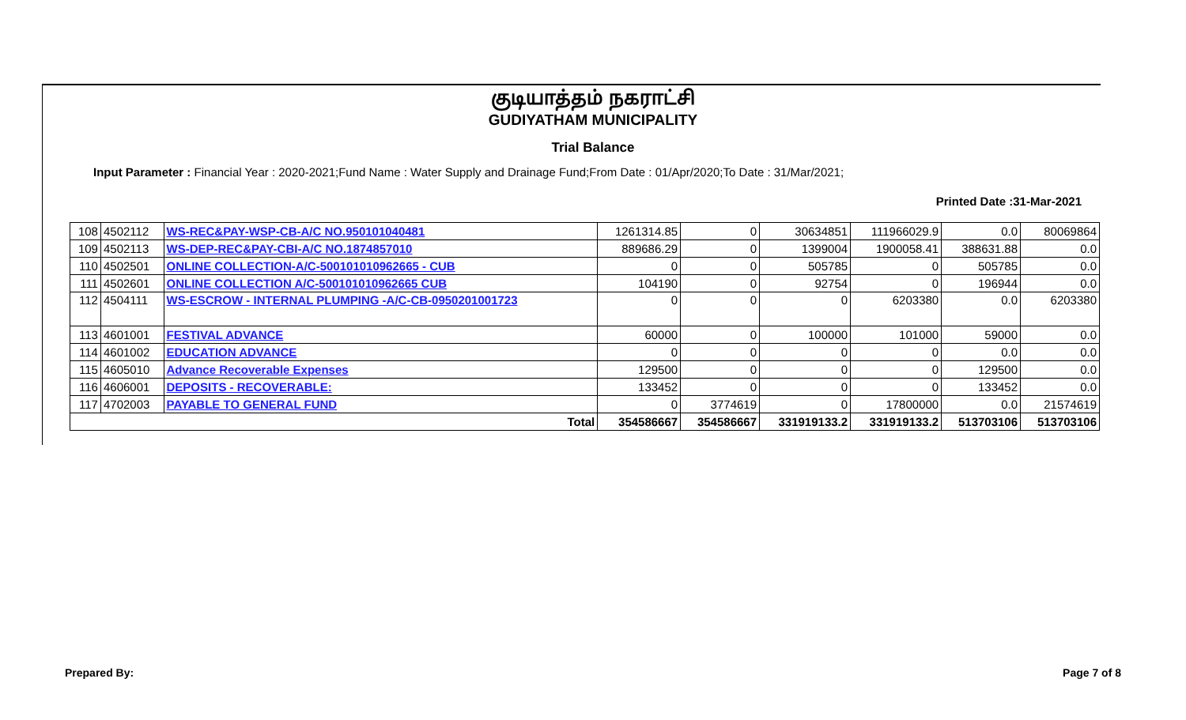குடியாத்தம் நகராட்சி
GUDIYATHAM MUNICIPALITY
Trial Balance
Input Parameter : Financial Year : 2020-2021;Fund Name : Water Supply and Drainage Fund;From Date : 01/Apr/2020;To Date : 31/Mar/2021;
Printed Date :31-Mar-2021
| 108 | 4502112 | WS-REC&PAY-WSP-CB-A/C NO.950101040481 | 1261314.85 | 0 | 30634851 | 111966029.9 | 0.0 | 80069864 |
| 109 | 4502113 | WS-DEP-REC&PAY-CBI-A/C NO.1874857010 | 889686.29 | 0 | 1399004 | 1900058.41 | 388631.88 | 0.0 |
| 110 | 4502501 | ONLINE COLLECTION-A/C-500101010962665 - CUB | 0 | 0 | 505785 | 0 | 505785 | 0.0 |
| 111 | 4502601 | ONLINE COLLECTION A/C-500101010962665 CUB | 104190 | 0 | 92754 | 0 | 196944 | 0.0 |
| 112 | 4504111 | WS-ESCROW - INTERNAL PLUMPING -A/C-CB-0950201001723 | 0 | 0 | 0 | 6203380 | 0.0 | 6203380 |
| 113 | 4601001 | FESTIVAL ADVANCE | 60000 | 0 | 100000 | 101000 | 59000 | 0.0 |
| 114 | 4601002 | EDUCATION ADVANCE | 0 | 0 | 0 | 0 | 0.0 | 0.0 |
| 115 | 4605010 | Advance Recoverable Expenses | 129500 | 0 | 0 | 0 | 129500 | 0.0 |
| 116 | 4606001 | DEPOSITS - RECOVERABLE: | 133452 | 0 | 0 | 0 | 133452 | 0.0 |
| 117 | 4702003 | PAYABLE TO GENERAL FUND | 0 | 3774619 | 0 | 17800000 | 0.0 | 21574619 |
| Total | | | 354586667 | 354586667 | 331919133.2 | 331919133.2 | 513703106 | 513703106 |
Prepared By: Page 7 of 8